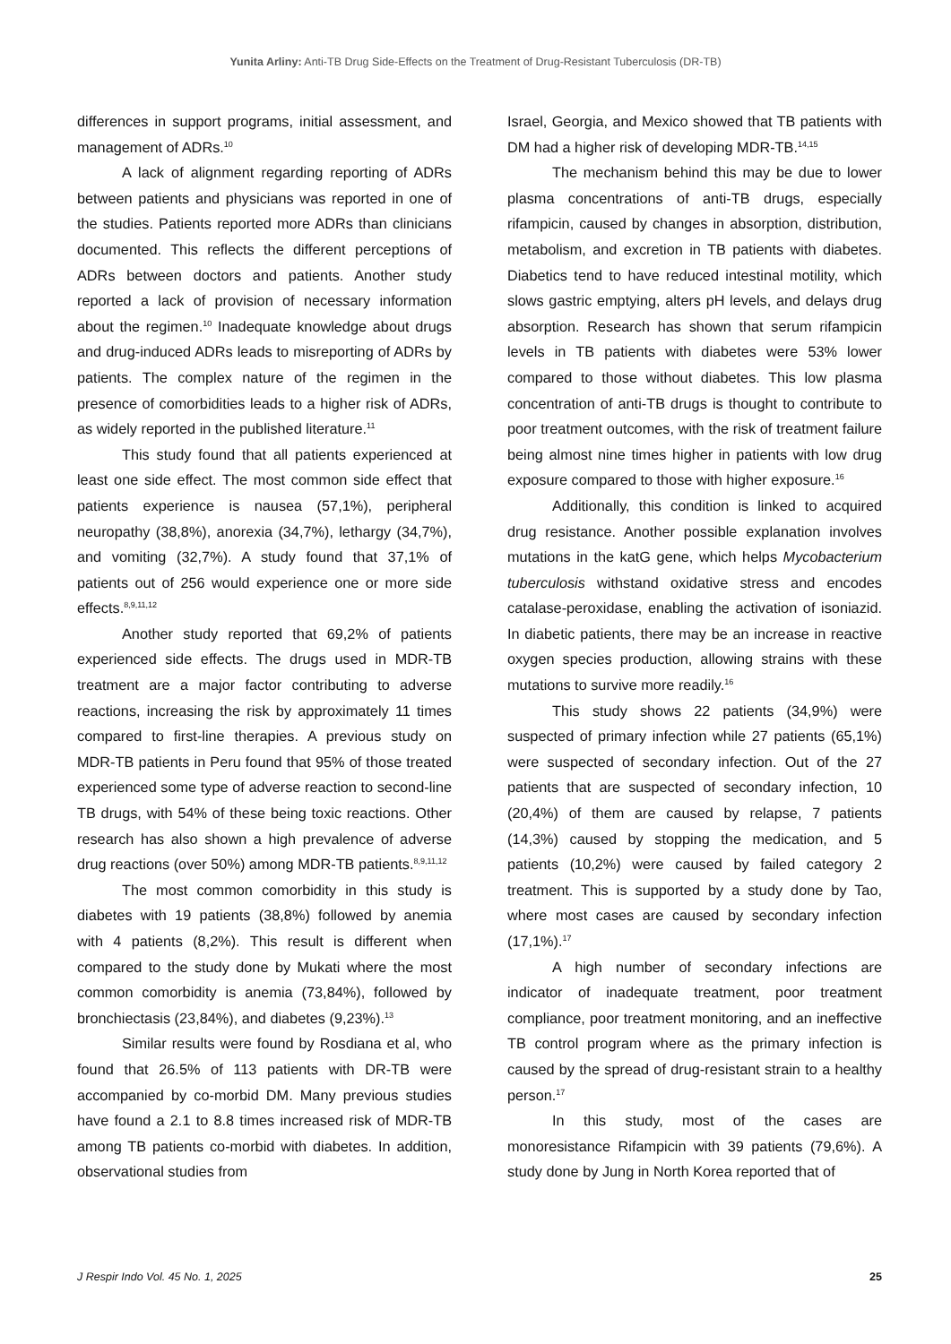Yunita Arliny: Anti-TB Drug Side-Effects on the Treatment of Drug-Resistant Tuberculosis (DR-TB)
differences in support programs, initial assessment, and management of ADRs.<sup>10</sup>
A lack of alignment regarding reporting of ADRs between patients and physicians was reported in one of the studies. Patients reported more ADRs than clinicians documented. This reflects the different perceptions of ADRs between doctors and patients. Another study reported a lack of provision of necessary information about the regimen.<sup>10</sup> Inadequate knowledge about drugs and drug-induced ADRs leads to misreporting of ADRs by patients. The complex nature of the regimen in the presence of comorbidities leads to a higher risk of ADRs, as widely reported in the published literature.<sup>11</sup>
This study found that all patients experienced at least one side effect. The most common side effect that patients experience is nausea (57,1%), peripheral neuropathy (38,8%), anorexia (34,7%), lethargy (34,7%), and vomiting (32,7%). A study found that 37,1% of patients out of 256 would experience one or more side effects.<sup>8,9,11,12</sup>
Another study reported that 69,2% of patients experienced side effects. The drugs used in MDR-TB treatment are a major factor contributing to adverse reactions, increasing the risk by approximately 11 times compared to first-line therapies. A previous study on MDR-TB patients in Peru found that 95% of those treated experienced some type of adverse reaction to second-line TB drugs, with 54% of these being toxic reactions. Other research has also shown a high prevalence of adverse drug reactions (over 50%) among MDR-TB patients.<sup>8,9,11,12</sup>
The most common comorbidity in this study is diabetes with 19 patients (38,8%) followed by anemia with 4 patients (8,2%). This result is different when compared to the study done by Mukati where the most common comorbidity is anemia (73,84%), followed by bronchiectasis (23,84%), and diabetes (9,23%).<sup>13</sup>
Similar results were found by Rosdiana et al, who found that 26.5% of 113 patients with DR-TB were accompanied by co-morbid DM. Many previous studies have found a 2.1 to 8.8 times increased risk of MDR-TB among TB patients co-morbid with diabetes. In addition, observational studies from
Israel, Georgia, and Mexico showed that TB patients with DM had a higher risk of developing MDR-TB.<sup>14,15</sup>
The mechanism behind this may be due to lower plasma concentrations of anti-TB drugs, especially rifampicin, caused by changes in absorption, distribution, metabolism, and excretion in TB patients with diabetes. Diabetics tend to have reduced intestinal motility, which slows gastric emptying, alters pH levels, and delays drug absorption. Research has shown that serum rifampicin levels in TB patients with diabetes were 53% lower compared to those without diabetes. This low plasma concentration of anti-TB drugs is thought to contribute to poor treatment outcomes, with the risk of treatment failure being almost nine times higher in patients with low drug exposure compared to those with higher exposure.<sup>16</sup>
Additionally, this condition is linked to acquired drug resistance. Another possible explanation involves mutations in the katG gene, which helps Mycobacterium tuberculosis withstand oxidative stress and encodes catalase-peroxidase, enabling the activation of isoniazid. In diabetic patients, there may be an increase in reactive oxygen species production, allowing strains with these mutations to survive more readily.<sup>16</sup>
This study shows 22 patients (34,9%) were suspected of primary infection while 27 patients (65,1%) were suspected of secondary infection. Out of the 27 patients that are suspected of secondary infection, 10 (20,4%) of them are caused by relapse, 7 patients (14,3%) caused by stopping the medication, and 5 patients (10,2%) were caused by failed category 2 treatment. This is supported by a study done by Tao, where most cases are caused by secondary infection (17,1%).<sup>17</sup>
A high number of secondary infections are indicator of inadequate treatment, poor treatment compliance, poor treatment monitoring, and an ineffective TB control program where as the primary infection is caused by the spread of drug-resistant strain to a healthy person.<sup>17</sup>
In this study, most of the cases are monoresistance Rifampicin with 39 patients (79,6%). A study done by Jung in North Korea reported that of
J Respir Indo Vol. 45 No. 1, 2025 25